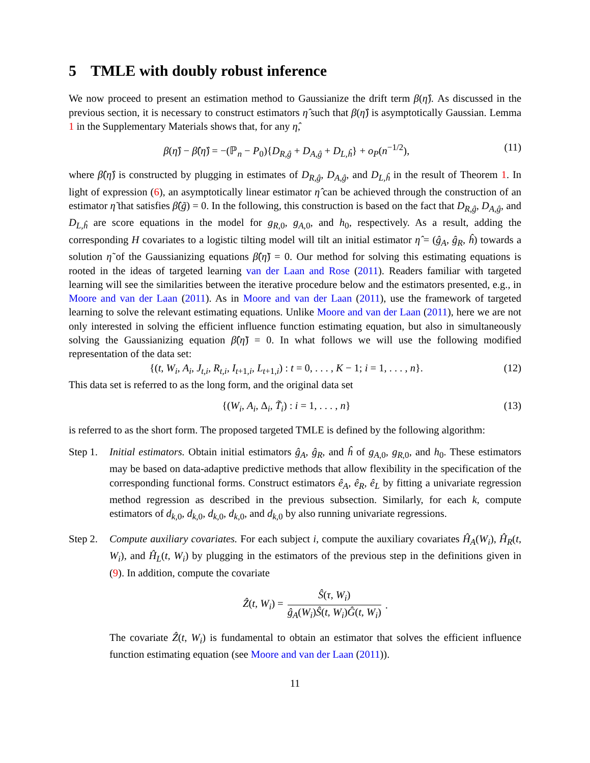5 TMLE with doubly robust inference
We now proceed to present an estimation method to Gaussianize the drift term β(η̂). As discussed in the previous section, it is necessary to construct estimators η̂ such that β(η̂) is asymptotically Gaussian. Lemma 1 in the Supplementary Materials shows that, for any η̂,
β(η̂) − β̂(η̂) = −(ℙ<sub>n</sub> − P<sub>0</sub>){D<sub>R,ĝ</sub> + D<sub>A,ĝ</sub> + D<sub>L,ĥ</sub>} + o<sub>P</sub>(n<sup>−1/2</sup>),
(11)
where β̂(η̂) is constructed by plugging in estimates of D<sub>R,ĝ</sub>, D<sub>A,ĝ</sub>, and D<sub>L,ĥ</sub> in the result of Theorem 1. In light of expression (6), an asymptotically linear estimator η̂ can be achieved through the construction of an estimator η̃ that satisfies β̂(g̃) = 0. In the following, this construction is based on the fact that D<sub>R,ĝ</sub>, D<sub>A,ĝ</sub>, and D<sub>L,ĥ</sub> are score equations in the model for g<sub>R,0</sub>, g<sub>A,0</sub>, and h<sub>0</sub>, respectively. As a result, adding the corresponding H covariates to a logistic tilting model will tilt an initial estimator η̂ = (ĝ<sub>A</sub>, ĝ<sub>R</sub>, ĥ) towards a solution η̃ of the Gaussianizing equations β̂(η̃) = 0. Our method for solving this estimating equations is rooted in the ideas of targeted learning van der Laan and Rose (2011). Readers familiar with targeted learning will see the similarities between the iterative procedure below and the estimators presented, e.g., in Moore and van der Laan (2011). As in Moore and van der Laan (2011), use the framework of targeted learning to solve the relevant estimating equations. Unlike Moore and van der Laan (2011), here we are not only interested in solving the efficient influence function estimating equation, but also in simultaneously solving the Gaussianizing equation β̂(η̃) = 0. In what follows we will use the following modified representation of the data set:
{(t, W<sub>i</sub>, A<sub>i</sub>, J<sub>t,i</sub>, R<sub>t,i</sub>, I<sub>t+1,i</sub>, L<sub>t+1,i</sub>) : t = 0, . . . , K − 1; i = 1, . . . , n}.
(12)
This data set is referred to as the long form, and the original data set
{(W<sub>i</sub>, A<sub>i</sub>, Δ<sub>i</sub>, T̃<sub>i</sub>) : i = 1, . . . , n}
(13)
is referred to as the short form. The proposed targeted TMLE is defined by the following algorithm:
Step 1.
Initial estimators. Obtain initial estimators ĝ<sub>A</sub>, ĝ<sub>R</sub>, and ĥ of g<sub>A,0</sub>, g<sub>R,0</sub>, and h<sub>0</sub>. These estimators may be based on data-adaptive predictive methods that allow flexibility in the specification of the corresponding functional forms. Construct estimators ê<sub>A</sub>, ê<sub>R</sub>, ê<sub>L</sub> by fitting a univariate regression method regression as described in the previous subsection. Similarly, for each k, compute estimators of d<sub>k,0</sub>, d<sub>k,0</sub>, d<sub>k,0</sub>, d<sub>k,0</sub>, and d<sub>k,0</sub> by also running univariate regressions.
Step 2.
Compute auxiliary covariates. For each subject i, compute the auxiliary covariates Ĥ<sub>A</sub>(W<sub>i</sub>), Ĥ<sub>R</sub>(t, W<sub>i</sub>), and Ĥ<sub>L</sub>(t, W<sub>i</sub>) by plugging in the estimators of the previous step in the definitions given in (9). In addition, compute the covariate
Ẑ(t, W<sub>i</sub>) = Ŝ(τ, W<sub>i</sub>) ĝ<sub>A</sub>(W<sub>i</sub>)Ŝ(t, W<sub>i</sub>)Ĝ(t, W<sub>i</sub>).
The covariate Ẑ(t, W<sub>i</sub>) is fundamental to obtain an estimator that solves the efficient influence function estimating equation (see Moore and van der Laan (2011)).
11